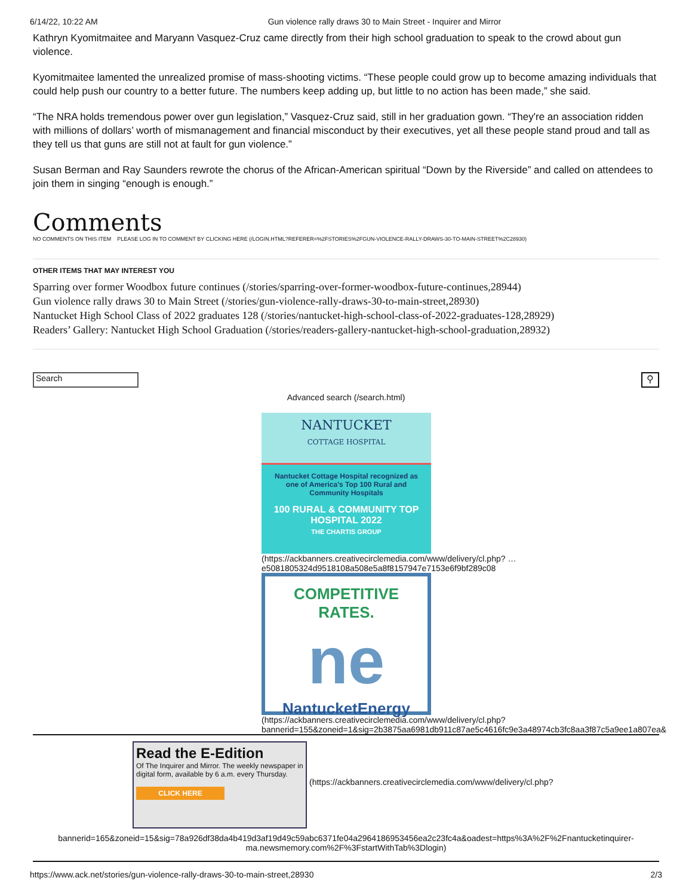6/14/22, 10:22 AM Gun violence rally draws 30 to Main Street - Inquirer and Mirror
Kathryn Kyomitmaitee and Maryann Vasquez-Cruz came directly from their high school graduation to speak to the crowd about gun violence.
Kyomitmaitee lamented the unrealized promise of mass-shooting victims. “These people could grow up to become amazing individuals that could help push our country to a better future. The numbers keep adding up, but little to no action has been made,” she said.
“The NRA holds tremendous power over gun legislation,” Vasquez-Cruz said, still in her graduation gown. “They're an association ridden with millions of dollars’ worth of mismanagement and financial misconduct by their executives, yet all these people stand proud and tall as they tell us that guns are still not at fault for gun violence.”
Susan Berman and Ray Saunders rewrote the chorus of the African-American spiritual “Down by the Riverside” and called on attendees to join them in singing “enough is enough.”
Comments
NO COMMENTS ON THIS ITEM PLEASE LOG IN TO COMMENT BY CLICKING HERE (/LOGIN.HTML?REFERER=%2FSTORIES%2FGUN-VIOLENCE-RALLY-DRAWS-30-TO-MAIN-STREET%2C28930)
OTHER ITEMS THAT MAY INTEREST YOU
Sparring over former Woodbox future continues (/stories/sparring-over-former-woodbox-future-continues,28944)
Gun violence rally draws 30 to Main Street (/stories/gun-violence-rally-draws-30-to-main-street,28930)
Nantucket High School Class of 2022 graduates 128 (/stories/nantucket-high-school-class-of-2022-graduates-128,28929)
Readers’ Gallery: Nantucket High School Graduation (/stories/readers-gallery-nantucket-high-school-graduation,28932)
Search ⚲
Advanced search (/search.html)
NANTUCKET
COTTAGE HOSPITAL
Nantucket Cottage Hospital recognized as one of America’s Top 100 Rural and Community Hospitals
100 RURAL & COMMUNITY TOP HOSPITAL 2022
THE CHARTIS GROUP
(https://ackbanners.creativecirclemedia.com/www/delivery/cl.php? …e5081805324d9518108a508e5a8f8157947e7153e6f9bf289c08
COMPETITIVE RATES.
ne
NantucketEnergy
(https://ackbanners.creativecirclemedia.com/www/delivery/cl.php? bannerid=155&zoneid=1&sig=2b3875aa6981db911c87ae5c4616fc9e3a48974cb3fc8aa3f87c5a9ee1a807ea&
Read the E-Edition
Of The Inquirer and Mirror. The weekly newspaper in digital form, available by 6 a.m. every Thursday.
CLICK HERE
(https://ackbanners.creativecirclemedia.com/www/delivery/cl.php?
bannerid=165&zoneid=15&sig=78a926df38da4b419d3af19d49c59abc6371fe04a2964186953456ea2c23fc4a&oadest=https%3A%2F%2Fnantucketinquirer-ma.newsmemory.com%2F%3FstartWithTab%3Dlogin)
https://www.ack.net/stories/gun-violence-rally-draws-30-to-main-street,28930 2/3